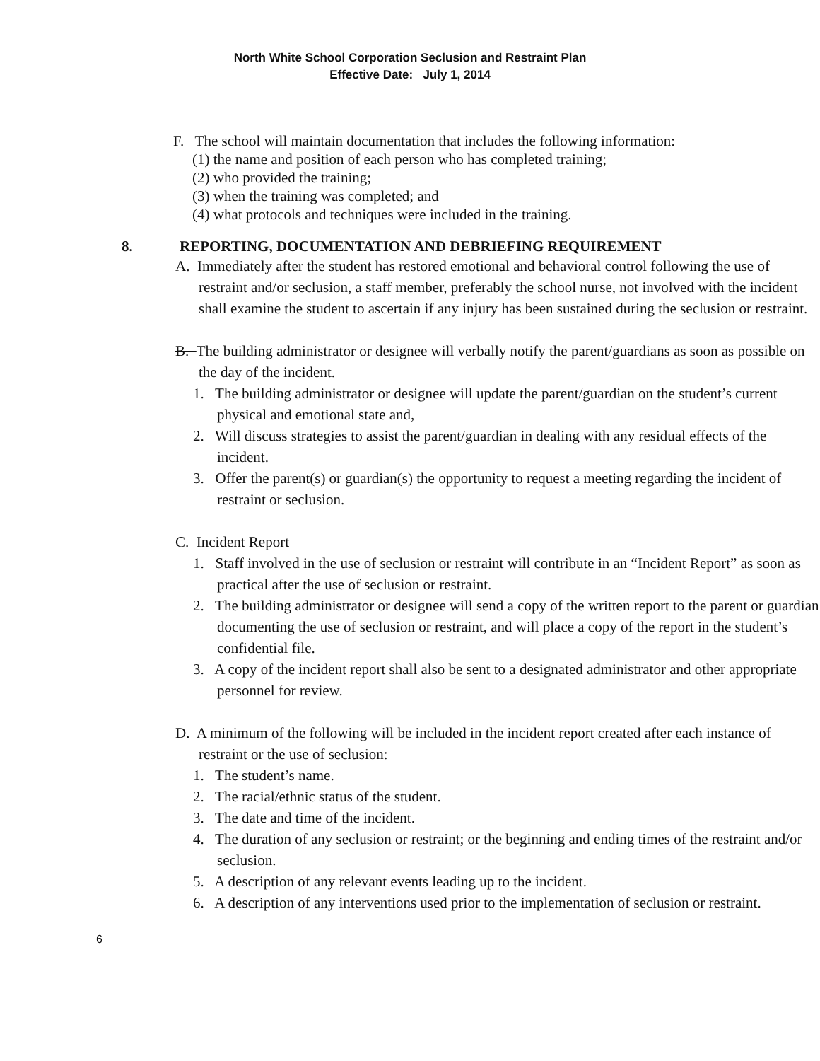North White School Corporation Seclusion and Restraint Plan
Effective Date: July 1, 2014
F. The school will maintain documentation that includes the following information:
(1) the name and position of each person who has completed training;
(2) who provided the training;
(3) when the training was completed; and
(4) what protocols and techniques were included in the training.
8. REPORTING, DOCUMENTATION AND DEBRIEFING REQUIREMENT
A. Immediately after the student has restored emotional and behavioral control following the use of restraint and/or seclusion, a staff member, preferably the school nurse, not involved with the incident shall examine the student to ascertain if any injury has been sustained during the seclusion or restraint.
B. The building administrator or designee will verbally notify the parent/guardians as soon as possible on the day of the incident.
1. The building administrator or designee will update the parent/guardian on the student’s current physical and emotional state and,
2. Will discuss strategies to assist the parent/guardian in dealing with any residual effects of the incident.
3. Offer the parent(s) or guardian(s) the opportunity to request a meeting regarding the incident of restraint or seclusion.
C. Incident Report
1. Staff involved in the use of seclusion or restraint will contribute in an “Incident Report” as soon as practical after the use of seclusion or restraint.
2. The building administrator or designee will send a copy of the written report to the parent or guardian documenting the use of seclusion or restraint, and will place a copy of the report in the student’s confidential file.
3. A copy of the incident report shall also be sent to a designated administrator and other appropriate personnel for review.
D. A minimum of the following will be included in the incident report created after each instance of restraint or the use of seclusion:
1. The student’s name.
2. The racial/ethnic status of the student.
3. The date and time of the incident.
4. The duration of any seclusion or restraint; or the beginning and ending times of the restraint and/or seclusion.
5. A description of any relevant events leading up to the incident.
6. A description of any interventions used prior to the implementation of seclusion or restraint.
6